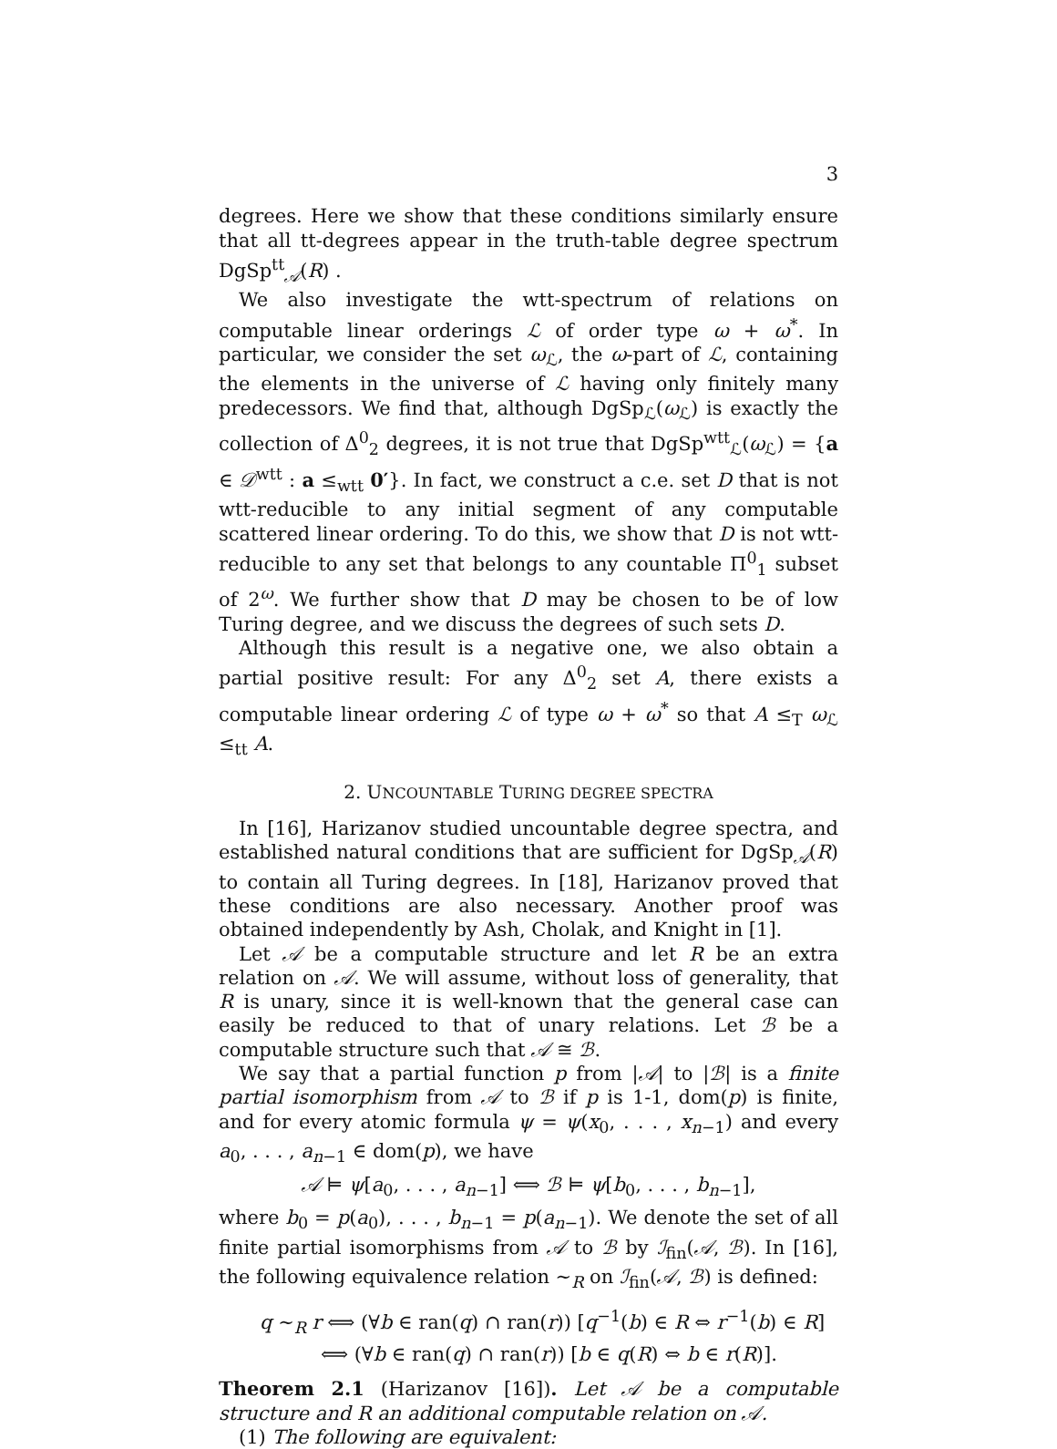3
degrees. Here we show that these conditions similarly ensure that all tt-degrees appear in the truth-table degree spectrum DgSp<sup>tt</sup><sub>𝒜</sub>(R) .
We also investigate the wtt-spectrum of relations on computable linear orderings ℒ of order type ω + ω<sup>*</sup>. In particular, we consider the set ω<sub>ℒ</sub>, the ω-part of ℒ, containing the elements in the universe of ℒ having only finitely many predecessors. We find that, although DgSp<sub>ℒ</sub>(ω<sub>ℒ</sub>) is exactly the collection of Δ<sup>0</sup><sub>2</sub> degrees, it is not true that DgSp<sup>wtt</sup><sub>ℒ</sub>(ω<sub>ℒ</sub>) = {a ∈ 𝒟<sup>wtt</sup> : a ≤<sub>wtt</sub> 0′}. In fact, we construct a c.e. set D that is not wtt-reducible to any initial segment of any computable scattered linear ordering. To do this, we show that D is not wtt-reducible to any set that belongs to any countable Π<sup>0</sup><sub>1</sub> subset of 2<sup>ω</sup>. We further show that D may be chosen to be of low Turing degree, and we discuss the degrees of such sets D.
Although this result is a negative one, we also obtain a partial positive result: For any Δ<sup>0</sup><sub>2</sub> set A, there exists a computable linear ordering ℒ of type ω + ω<sup>*</sup> so that A ≤<sub>T</sub> ω<sub>ℒ</sub> ≤<sub>tt</sub> A.
2. UNCOUNTABLE TURING DEGREE SPECTRA
In [16], Harizanov studied uncountable degree spectra, and established natural conditions that are sufficient for DgSp<sub>𝒜</sub>(R) to contain all Turing degrees. In [18], Harizanov proved that these conditions are also necessary. Another proof was obtained independently by Ash, Cholak, and Knight in [1].
Let 𝒜 be a computable structure and let R be an extra relation on 𝒜. We will assume, without loss of generality, that R is unary, since it is well-known that the general case can easily be reduced to that of unary relations. Let ℬ be a computable structure such that 𝒜 ≅ ℬ.
We say that a partial function p from |𝒜| to |ℬ| is a finite partial isomorphism from 𝒜 to ℬ if p is 1-1, dom(p) is finite, and for every atomic formula ψ = ψ(x<sub>0</sub>, . . . , x<sub>n−1</sub>) and every a<sub>0</sub>, . . . , a<sub>n−1</sub> ∈ dom(p), we have
𝒜 ⊨ ψ[a<sub>0</sub>, . . . , a<sub>n−1</sub>] ⟺ ℬ ⊨ ψ[b<sub>0</sub>, . . . , b<sub>n−1</sub>],
where b<sub>0</sub> = p(a<sub>0</sub>), . . . , b<sub>n−1</sub> = p(a<sub>n−1</sub>). We denote the set of all finite partial isomorphisms from 𝒜 to ℬ by ℐ<sub>fin</sub>(𝒜, ℬ). In [16], the following equivalence relation ∼<sub>R</sub> on ℐ<sub>fin</sub>(𝒜, ℬ) is defined:
q ∼<sub>R</sub> r ⟺ (∀b ∈ ran(q) ∩ ran(r)) [q<sup>−1</sup>(b) ∈ R ⇔ r<sup>−1</sup>(b) ∈ R]
⟺ (∀b ∈ ran(q) ∩ ran(r)) [b ∈ q(R) ⇔ b ∈ r(R)].
Theorem 2.1 (Harizanov [16]). Let 𝒜 be a computable structure and R an additional computable relation on 𝒜.
(1) The following are equivalent: